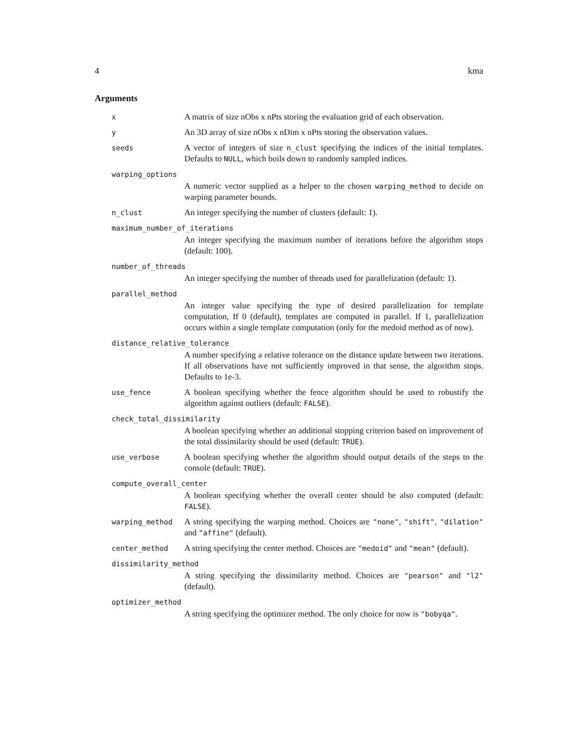4 kma
Arguments
x
A matrix of size nObs x nPts storing the evaluation grid of each observation.
y
An 3D array of size nObs x nDim x nPts storing the observation values.
seeds
A vector of integers of size n_clust specifying the indices of the initial templates. Defaults to NULL, which boils down to randomly sampled indices.
warping_options
A numeric vector supplied as a helper to the chosen warping_method to decide on warping parameter bounds.
n_clust
An integer specifying the number of clusters (default: 1).
maximum_number_of_iterations
An integer specifying the maximum number of iterations before the algorithm stops (default: 100).
number_of_threads
An integer specifying the number of threads used for parallelization (default: 1).
parallel_method
An integer value specifying the type of desired parallelization for template computation, If 0 (default), templates are computed in parallel. If 1, parallelization occurs within a single template computation (only for the medoid method as of now).
distance_relative_tolerance
A number specifying a relative tolerance on the distance update between two iterations. If all observations have not sufficiently improved in that sense, the algorithm stops. Defaults to 1e-3.
use_fence
A boolean specifying whether the fence algorithm should be used to robustify the algorithm against outliers (default: FALSE).
check_total_dissimilarity
A boolean specifying whether an additional stopping criterion based on improvement of the total dissimilarity should be used (default: TRUE).
use_verbose
A boolean specifying whether the algorithm should output details of the steps to the console (default: TRUE).
compute_overall_center
A boolean specifying whether the overall center should be also computed (default: FALSE).
warping_method
A string specifying the warping method. Choices are "none", "shift", "dilation" and "affine" (default).
center_method
A string specifying the center method. Choices are "medoid" and "mean" (default).
dissimilarity_method
A string specifying the dissimilarity method. Choices are "pearson" and "l2" (default).
optimizer_method
A string specifying the optimizer method. The only choice for now is "bobyqa".